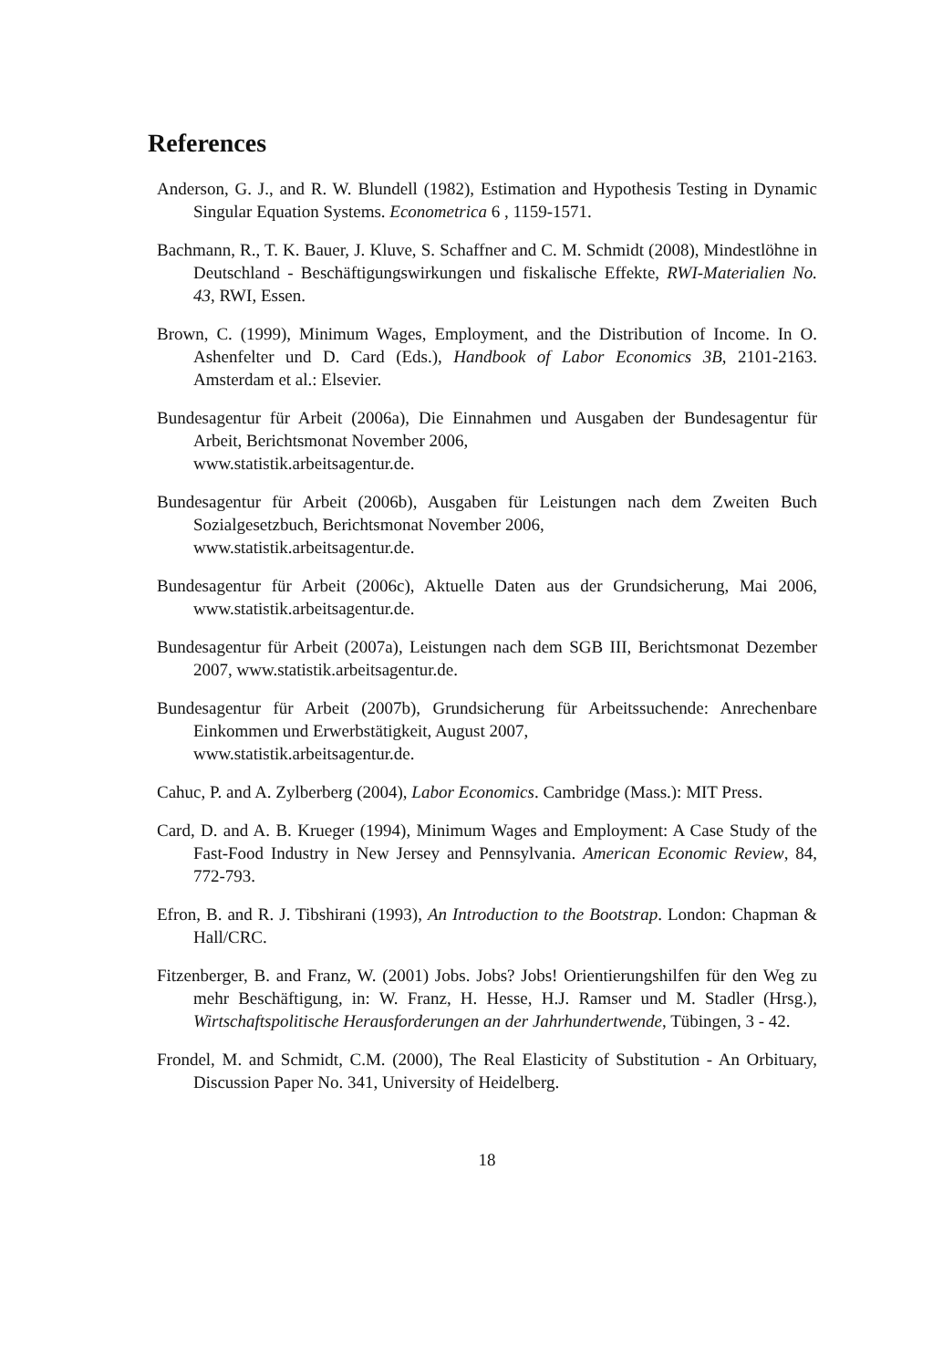References
Anderson, G. J., and R. W. Blundell (1982), Estimation and Hypothesis Testing in Dynamic Singular Equation Systems. Econometrica 6 , 1159-1571.
Bachmann, R., T. K. Bauer, J. Kluve, S. Schaffner and C. M. Schmidt (2008), Mindestlöhne in Deutschland - Beschäftigungswirkungen und fiskalische Effekte, RWI-Materialien No. 43, RWI, Essen.
Brown, C. (1999), Minimum Wages, Employment, and the Distribution of Income. In O. Ashenfelter und D. Card (Eds.), Handbook of Labor Economics 3B, 2101-2163. Amsterdam et al.: Elsevier.
Bundesagentur für Arbeit (2006a), Die Einnahmen und Ausgaben der Bundesagentur für Arbeit, Berichtsmonat November 2006,
www.statistik.arbeitsagentur.de.
Bundesagentur für Arbeit (2006b), Ausgaben für Leistungen nach dem Zweiten Buch Sozialgesetzbuch, Berichtsmonat November 2006,
www.statistik.arbeitsagentur.de.
Bundesagentur für Arbeit (2006c), Aktuelle Daten aus der Grundsicherung, Mai 2006, www.statistik.arbeitsagentur.de.
Bundesagentur für Arbeit (2007a), Leistungen nach dem SGB III, Berichtsmonat Dezember 2007, www.statistik.arbeitsagentur.de.
Bundesagentur für Arbeit (2007b), Grundsicherung für Arbeitssuchende: Anrechenbare Einkommen und Erwerbstätigkeit, August 2007,
www.statistik.arbeitsagentur.de.
Cahuc, P. and A. Zylberberg (2004), Labor Economics. Cambridge (Mass.): MIT Press.
Card, D. and A. B. Krueger (1994), Minimum Wages and Employment: A Case Study of the Fast-Food Industry in New Jersey and Pennsylvania. American Economic Review, 84, 772-793.
Efron, B. and R. J. Tibshirani (1993), An Introduction to the Bootstrap. London: Chapman & Hall/CRC.
Fitzenberger, B. and Franz, W. (2001) Jobs. Jobs? Jobs! Orientierungshilfen für den Weg zu mehr Beschäftigung, in: W. Franz, H. Hesse, H.J. Ramser und M. Stadler (Hrsg.), Wirtschaftspolitische Herausforderungen an der Jahrhundertwende, Tübingen, 3 - 42.
Frondel, M. and Schmidt, C.M. (2000), The Real Elasticity of Substitution - An Orbituary, Discussion Paper No. 341, University of Heidelberg.
18